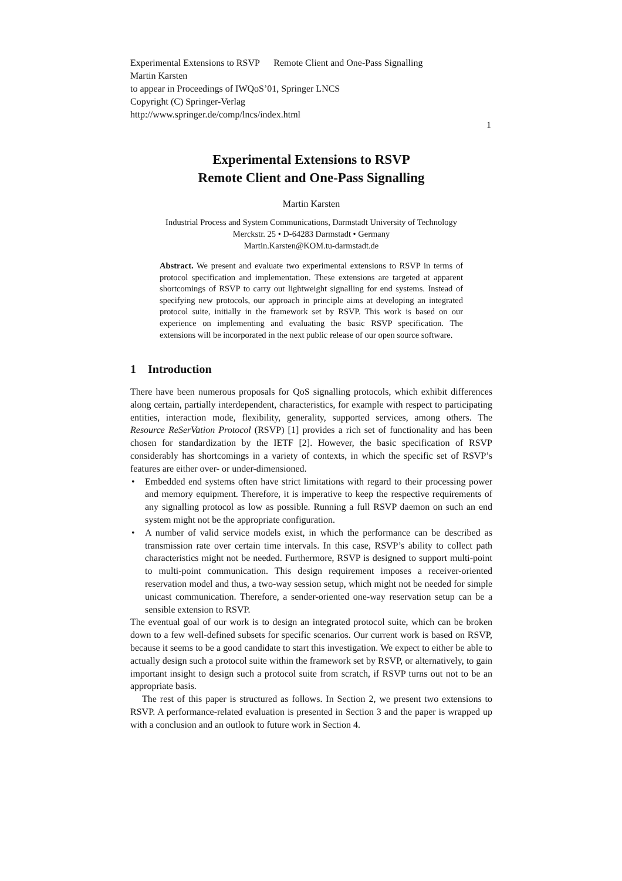Experimental Extensions to RSVP Remote Client and One-Pass Signalling
Martin Karsten
to appear in Proceedings of IWQoS’01, Springer LNCS
Copyright (C) Springer-Verlag
http://www.springer.de/comp/lncs/index.html
1
Experimental Extensions to RSVP
Remote Client and One-Pass Signalling
Martin Karsten
Industrial Process and System Communications, Darmstadt University of Technology
Merckstr. 25 • D-64283 Darmstadt • Germany
Martin.Karsten@KOM.tu-darmstadt.de
Abstract. We present and evaluate two experimental extensions to RSVP in terms of protocol specification and implementation. These extensions are targeted at apparent shortcomings of RSVP to carry out lightweight signalling for end systems. Instead of specifying new protocols, our approach in principle aims at developing an integrated protocol suite, initially in the framework set by RSVP. This work is based on our experience on implementing and evaluating the basic RSVP specification. The extensions will be incorporated in the next public release of our open source software.
1 Introduction
There have been numerous proposals for QoS signalling protocols, which exhibit differences along certain, partially interdependent, characteristics, for example with respect to participating entities, interaction mode, flexibility, generality, supported services, among others. The Resource ReSerVation Protocol (RSVP) [1] provides a rich set of functionality and has been chosen for standardization by the IETF [2]. However, the basic specification of RSVP considerably has shortcomings in a variety of contexts, in which the specific set of RSVP’s features are either over- or under-dimensioned.
• Embedded end systems often have strict limitations with regard to their processing power and memory equipment. Therefore, it is imperative to keep the respective requirements of any signalling protocol as low as possible. Running a full RSVP daemon on such an end system might not be the appropriate configuration.
• A number of valid service models exist, in which the performance can be described as transmission rate over certain time intervals. In this case, RSVP’s ability to collect path characteristics might not be needed. Furthermore, RSVP is designed to support multi-point to multi-point communication. This design requirement imposes a receiver-oriented reservation model and thus, a two-way session setup, which might not be needed for simple unicast communication. Therefore, a sender-oriented one-way reservation setup can be a sensible extension to RSVP.
The eventual goal of our work is to design an integrated protocol suite, which can be broken down to a few well-defined subsets for specific scenarios. Our current work is based on RSVP, because it seems to be a good candidate to start this investigation. We expect to either be able to actually design such a protocol suite within the framework set by RSVP, or alternatively, to gain important insight to design such a protocol suite from scratch, if RSVP turns out not to be an appropriate basis.
The rest of this paper is structured as follows. In Section 2, we present two extensions to RSVP. A performance-related evaluation is presented in Section 3 and the paper is wrapped up with a conclusion and an outlook to future work in Section 4.